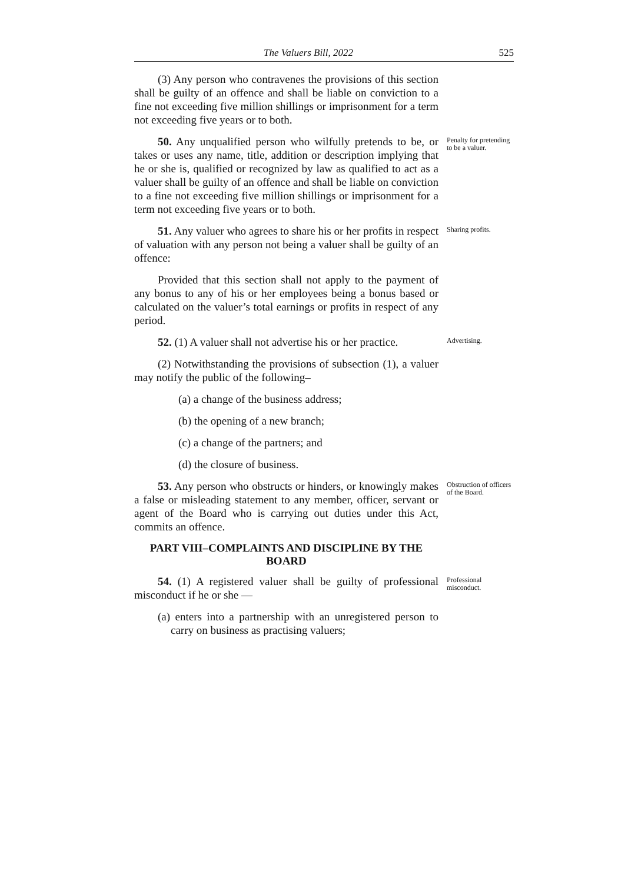The Valuers Bill, 2022 525
(3) Any person who contravenes the provisions of this section shall be guilty of an offence and shall be liable on conviction to a fine not exceeding five million shillings or imprisonment for a term not exceeding five years or to both.
50. Any unqualified person who wilfully pretends to be, or takes or uses any name, title, addition or description implying that he or she is, qualified or recognized by law as qualified to act as a valuer shall be guilty of an offence and shall be liable on conviction to a fine not exceeding five million shillings or imprisonment for a term not exceeding five years or to both.
Penalty for pretending to be a valuer.
51. Any valuer who agrees to share his or her profits in respect of valuation with any person not being a valuer shall be guilty of an offence:
Provided that this section shall not apply to the payment of any bonus to any of his or her employees being a bonus based or calculated on the valuer’s total earnings or profits in respect of any period.
Sharing profits.
52. (1) A valuer shall not advertise his or her practice.
(2) Notwithstanding the provisions of subsection (1), a valuer may notify the public of the following–
(a) a change of the business address;
(b) the opening of a new branch;
(c) a change of the partners; and
(d) the closure of business.
Advertising.
53. Any person who obstructs or hinders, or knowingly makes a false or misleading statement to any member, officer, servant or agent of the Board who is carrying out duties under this Act, commits an offence.
PART VIII–COMPLAINTS AND DISCIPLINE BY THE BOARD
Obstruction of officers of the Board.
54. (1) A registered valuer shall be guilty of professional misconduct if he or she —
(a) enters into a partnership with an unregistered person to carry on business as practising valuers;
Professional misconduct.